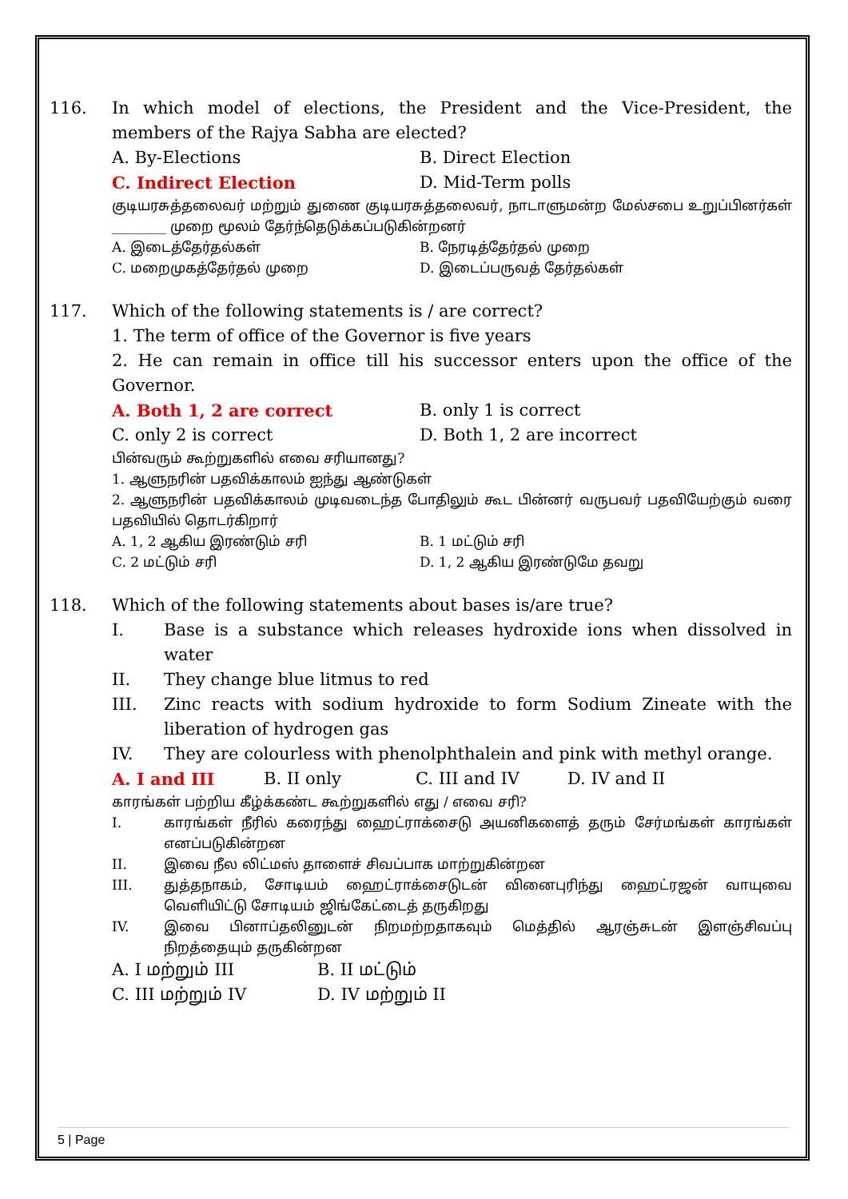116. In which model of elections, the President and the Vice-President, the members of the Rajya Sabha are elected?
A. By-Elections B. Direct Election
C. Indirect Election D. Mid-Term polls
குடியரசுத்தலைவர் மற்றும் துணை குடியரசுத்தலைவர், நாடாளுமன்ற மேல்சபை உறுப்பினர்கள் ________ முறை மூலம் தேர்ந்தெடுக்கப்படுகின்றனர்
A. இடைத்தேர்தல்கள் B. நேரடித்தேர்தல் முறை
C. மறைமுகத்தேர்தல் முறை D. இடைப்பருவத் தேர்தல்கள்
117. Which of the following statements is / are correct?
1. The term of office of the Governor is five years
2. He can remain in office till his successor enters upon the office of the Governor.
A. Both 1, 2 are correct B. only 1 is correct
C. only 2 is correct D. Both 1, 2 are incorrect
பின்வரும் கூற்றுகளில் எவை சரியானது?
1. ஆளுநரின் பதவிக்காலம் ஐந்து ஆண்டுகள்
2. ஆளுநரின் பதவிக்காலம் முடிவடைந்த போதிலும் கூட பின்னர் வருபவர் பதவியேற்கும் வரை பதவியில் தொடர்கிறார்
A. 1, 2 ஆகிய இரண்டும் சரி B. 1 மட்டும் சரி
C. 2 மட்டும் சரி D. 1, 2 ஆகிய இரண்டுமே தவறு
118. Which of the following statements about bases is/are true?
I. Base is a substance which releases hydroxide ions when dissolved in water
II. They change blue litmus to red
III. Zinc reacts with sodium hydroxide to form Sodium Zineate with the liberation of hydrogen gas
IV. They are colourless with phenolphthalein and pink with methyl orange.
A. I and III B. II only C. III and IV D. IV and II
காரங்கள் பற்றிய கீழ்க்கண்ட கூற்றுகளில் எது / எவை சரி?
I. காரங்கள் நீரில் கரைந்து ஹைட்ராக்சைடு அயனிகளைத் தரும் சேர்மங்கள் காரங்கள் எனப்படுகின்றன
II. இவை நீல லிட்மஸ் தாளைச் சிவப்பாக மாற்றுகின்றன
III. துத்தநாகம், சோடியம் ஹைட்ராக்சைடுடன் வினைபுரிந்து ஹைட்ரஜன் வாயுவை வெளியிட்டு சோடியம் ஜிங்கேட்டைத் தருகிறது
IV. இவை பினாப்தலினுடன் நிறமற்றதாகவும் மெத்தில் ஆரஞ்சுடன் இளஞ்சிவப்பு நிறத்தையும் தருகின்றன
A. I மற்றும் III B. II மட்டும்
C. III மற்றும் IV D. IV மற்றும் II
5 | Page